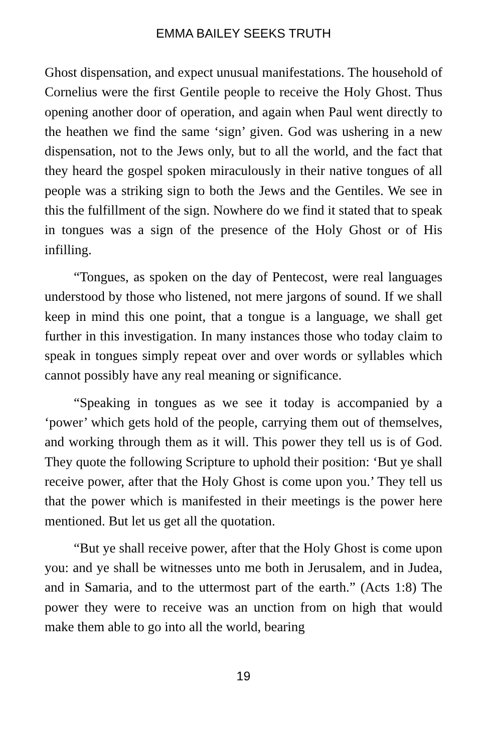EMMA BAILEY SEEKS TRUTH
Ghost dispensation, and expect unusual manifestations. The household of Cornelius were the first Gentile people to receive the Holy Ghost. Thus opening another door of operation, and again when Paul went directly to the heathen we find the same ‘sign’ given. God was ushering in a new dispensation, not to the Jews only, but to all the world, and the fact that they heard the gospel spoken miraculously in their native tongues of all people was a striking sign to both the Jews and the Gentiles. We see in this the fulfillment of the sign. Nowhere do we find it stated that to speak in tongues was a sign of the presence of the Holy Ghost or of His infilling.
“Tongues, as spoken on the day of Pentecost, were real languages understood by those who listened, not mere jargons of sound. If we shall keep in mind this one point, that a tongue is a language, we shall get further in this investigation. In many instances those who today claim to speak in tongues simply repeat over and over words or syllables which cannot possibly have any real meaning or significance.
“Speaking in tongues as we see it today is accompanied by a ‘power’ which gets hold of the people, carrying them out of themselves, and working through them as it will. This power they tell us is of God. They quote the following Scripture to uphold their position: ‘But ye shall receive power, after that the Holy Ghost is come upon you.’ They tell us that the power which is manifested in their meetings is the power here mentioned. But let us get all the quotation.
“But ye shall receive power, after that the Holy Ghost is come upon you: and ye shall be witnesses unto me both in Jerusalem, and in Judea, and in Samaria, and to the uttermost part of the earth.” (Acts 1:8) The power they were to receive was an unction from on high that would make them able to go into all the world, bearing
19